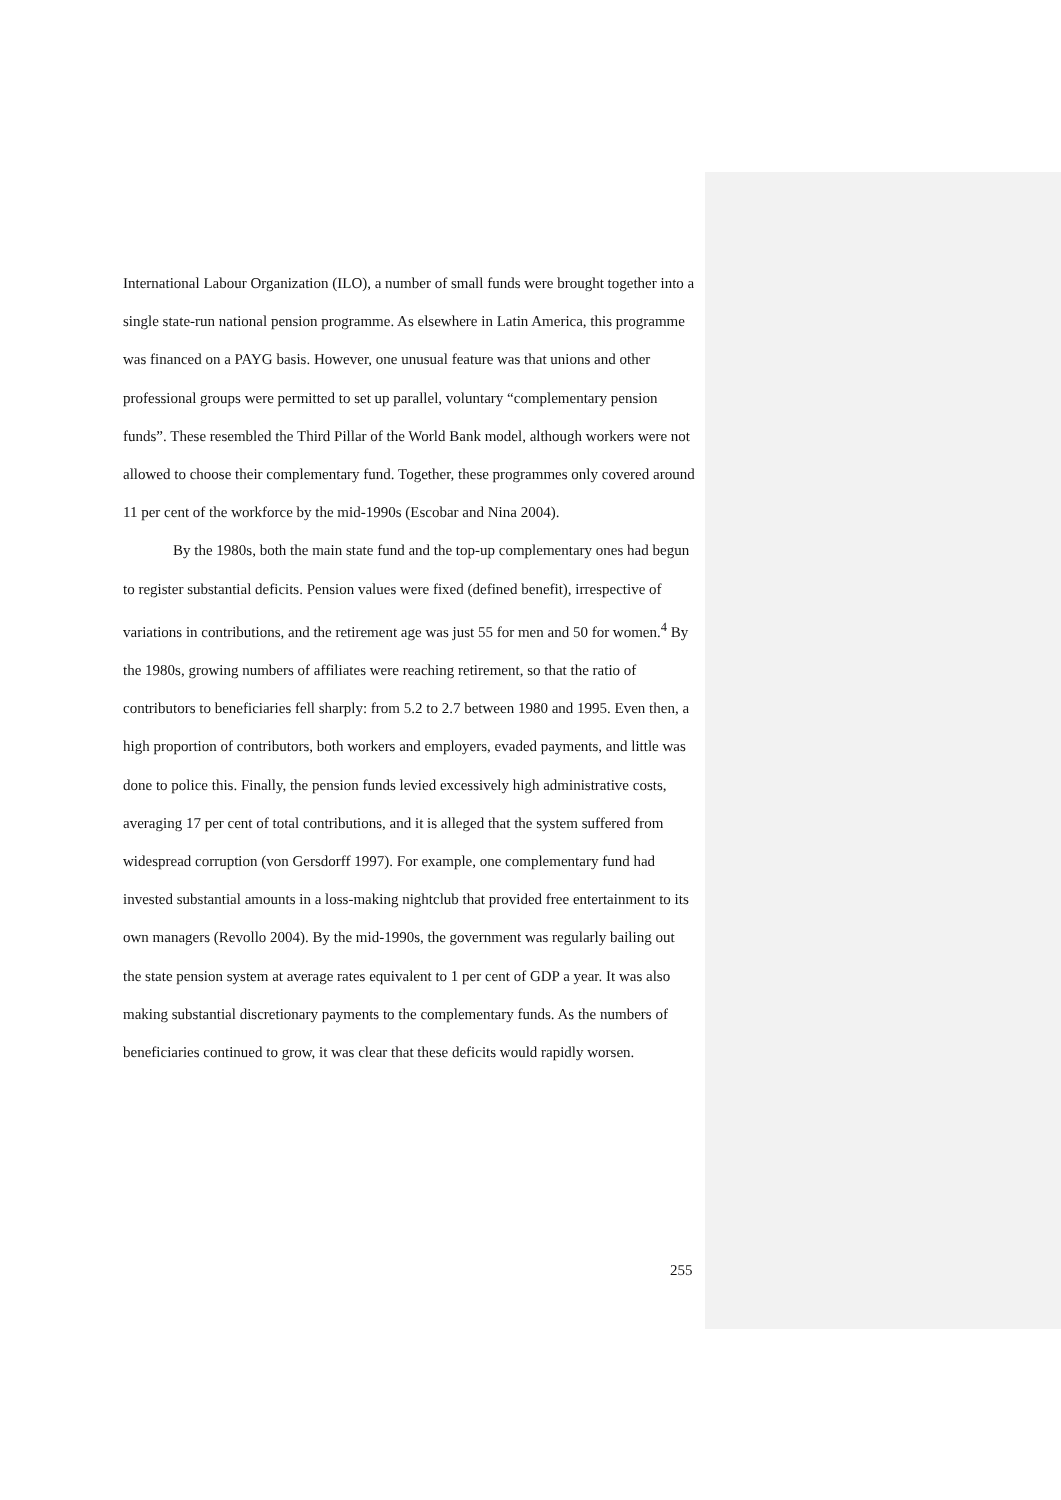International Labour Organization (ILO), a number of small funds were brought together into a single state-run national pension programme. As elsewhere in Latin America, this programme was financed on a PAYG basis. However, one unusual feature was that unions and other professional groups were permitted to set up parallel, voluntary “complementary pension funds”. These resembled the Third Pillar of the World Bank model, although workers were not allowed to choose their complementary fund. Together, these programmes only covered around 11 per cent of the workforce by the mid-1990s (Escobar and Nina 2004).
By the 1980s, both the main state fund and the top-up complementary ones had begun to register substantial deficits. Pension values were fixed (defined benefit), irrespective of variations in contributions, and the retirement age was just 55 for men and 50 for women.<sup>4</sup> By the 1980s, growing numbers of affiliates were reaching retirement, so that the ratio of contributors to beneficiaries fell sharply: from 5.2 to 2.7 between 1980 and 1995. Even then, a high proportion of contributors, both workers and employers, evaded payments, and little was done to police this. Finally, the pension funds levied excessively high administrative costs, averaging 17 per cent of total contributions, and it is alleged that the system suffered from widespread corruption (von Gersdorff 1997). For example, one complementary fund had invested substantial amounts in a loss-making nightclub that provided free entertainment to its own managers (Revollo 2004). By the mid-1990s, the government was regularly bailing out the state pension system at average rates equivalent to 1 per cent of GDP a year. It was also making substantial discretionary payments to the complementary funds. As the numbers of beneficiaries continued to grow, it was clear that these deficits would rapidly worsen.
255